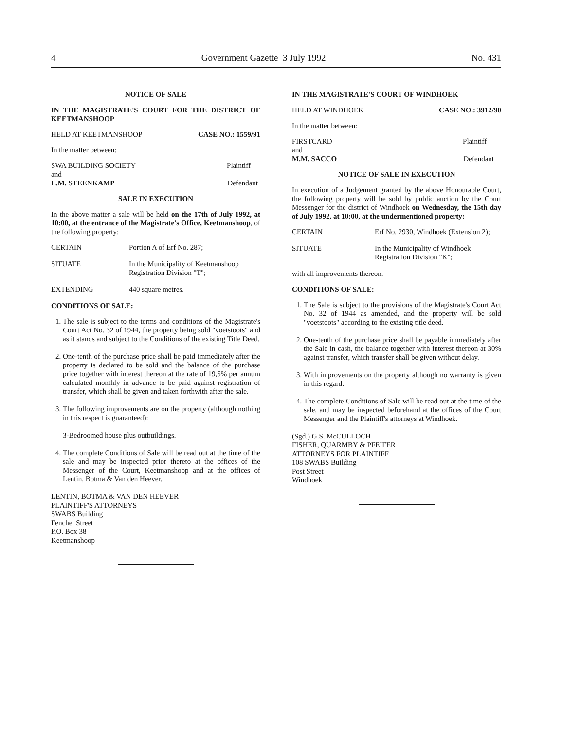4 Government Gazette 3 July 1992 No. 431
NOTICE OF SALE
IN THE MAGISTRATE'S COURT FOR THE DISTRICT OF KEETMANSHOOP
HELD AT KEETMANSHOOP CASE NO.: 1559/91
In the matter between:
SWA BUILDING SOCIETY Plaintiff
and
L.M. STEENKAMP Defendant
SALE IN EXECUTION
In the above matter a sale will be held on the 17th of July 1992, at 10:00, at the entrance of the Magistrate's Office, Keetmanshoop, of the following property:
CERTAIN Portion A of Erf No. 287;
SITUATE In the Municipality of Keetmanshoop Registration Division "T";
EXTENDING 440 square metres.
CONDITIONS OF SALE:
1. The sale is subject to the terms and conditions of the Magistrate's Court Act No. 32 of 1944, the property being sold "voetstoots" and as it stands and subject to the Conditions of the existing Title Deed.
2. One-tenth of the purchase price shall be paid immediately after the property is declared to be sold and the balance of the purchase price together with interest thereon at the rate of 19,5% per annum calculated monthly in advance to be paid against registration of transfer, which shall be given and taken forthwith after the sale.
3. The following improvements are on the property (although nothing in this respect is guaranteed):
3-Bedroomed house plus outbuildings.
4. The complete Conditions of Sale will be read out at the time of the sale and may be inspected prior thereto at the offices of the Messenger of the Court, Keetmanshoop and at the offices of Lentin, Botma & Van den Heever.
LENTIN, BOTMA & VAN DEN HEEVER
PLAINTIFF'S ATTORNEYS
SWABS Building
Fenchel Street
P.O. Box 38
Keetmanshoop
IN THE MAGISTRATE'S COURT OF WINDHOEK
HELD AT WINDHOEK CASE NO.: 3912/90
In the matter between:
FIRSTCARD Plaintiff
and
M.M. SACCO Defendant
NOTICE OF SALE IN EXECUTION
In execution of a Judgement granted by the above Honourable Court, the following property will be sold by public auction by the Court Messenger for the district of Windhoek on Wednesday, the 15th day of July 1992, at 10:00, at the undermentioned property:
CERTAIN Erf No. 2930, Windhoek (Extension 2);
SITUATE In the Municipality of Windhoek Registration Division "K";
with all improvements thereon.
CONDITIONS OF SALE:
1. The Sale is subject to the provisions of the Magistrate's Court Act No. 32 of 1944 as amended, and the property will be sold "voetstoots" according to the existing title deed.
2. One-tenth of the purchase price shall be payable immediately after the Sale in cash, the balance together with interest thereon at 30% against transfer, which transfer shall be given without delay.
3. With improvements on the property although no warranty is given in this regard.
4. The complete Conditions of Sale will be read out at the time of the sale, and may be inspected beforehand at the offices of the Court Messenger and the Plaintiff's attorneys at Windhoek.
(Sgd.) G.S. McCULLOCH
FISHER, QUARMBY & PFEIFER
ATTORNEYS FOR PLAINTIFF
108 SWABS Building
Post Street
Windhoek